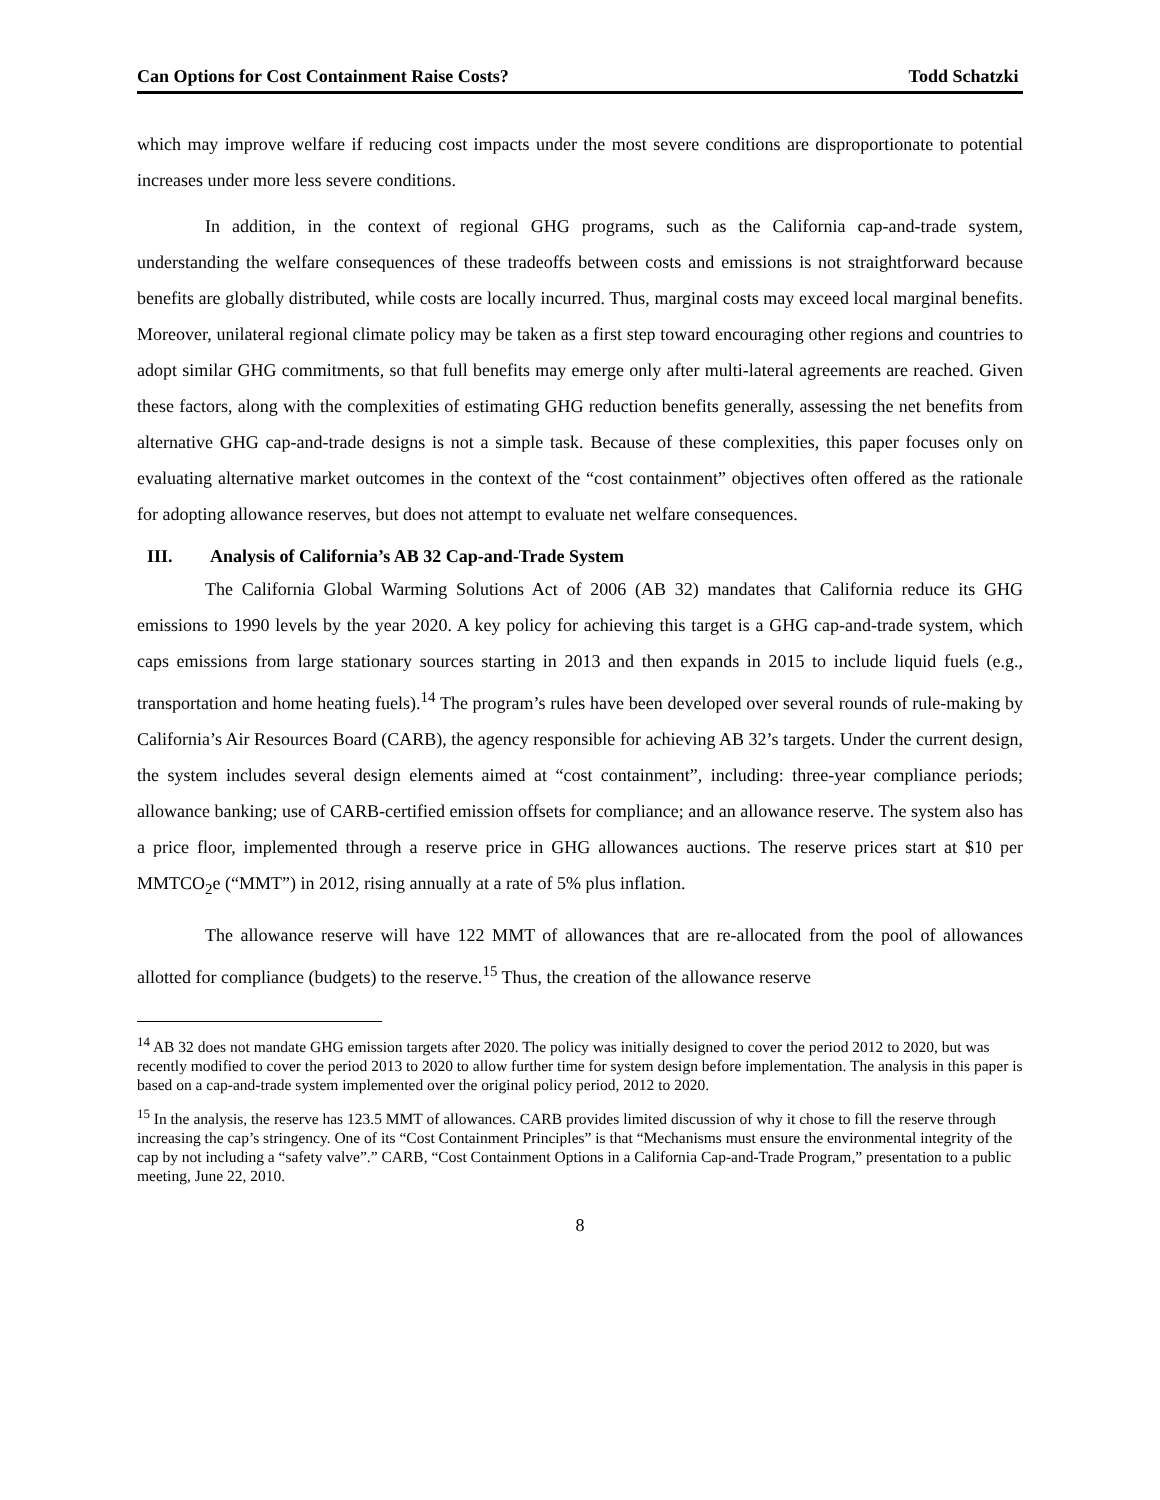Can Options for Cost Containment Raise Costs? Todd Schatzki
which may improve welfare if reducing cost impacts under the most severe conditions are disproportionate to potential increases under more less severe conditions.
In addition, in the context of regional GHG programs, such as the California cap-and-trade system, understanding the welfare consequences of these tradeoffs between costs and emissions is not straightforward because benefits are globally distributed, while costs are locally incurred. Thus, marginal costs may exceed local marginal benefits. Moreover, unilateral regional climate policy may be taken as a first step toward encouraging other regions and countries to adopt similar GHG commitments, so that full benefits may emerge only after multi-lateral agreements are reached. Given these factors, along with the complexities of estimating GHG reduction benefits generally, assessing the net benefits from alternative GHG cap-and-trade designs is not a simple task. Because of these complexities, this paper focuses only on evaluating alternative market outcomes in the context of the “cost containment” objectives often offered as the rationale for adopting allowance reserves, but does not attempt to evaluate net welfare consequences.
III. Analysis of California’s AB 32 Cap-and-Trade System
The California Global Warming Solutions Act of 2006 (AB 32) mandates that California reduce its GHG emissions to 1990 levels by the year 2020. A key policy for achieving this target is a GHG cap-and-trade system, which caps emissions from large stationary sources starting in 2013 and then expands in 2015 to include liquid fuels (e.g., transportation and home heating fuels).<sup>14</sup> The program’s rules have been developed over several rounds of rule-making by California’s Air Resources Board (CARB), the agency responsible for achieving AB 32’s targets. Under the current design, the system includes several design elements aimed at “cost containment”, including: three-year compliance periods; allowance banking; use of CARB-certified emission offsets for compliance; and an allowance reserve. The system also has a price floor, implemented through a reserve price in GHG allowances auctions. The reserve prices start at $10 per MMTCO<sub>2</sub>e (“MMT”) in 2012, rising annually at a rate of 5% plus inflation.
The allowance reserve will have 122 MMT of allowances that are re-allocated from the pool of allowances allotted for compliance (budgets) to the reserve.<sup>15</sup> Thus, the creation of the allowance reserve
<sup>14</sup> AB 32 does not mandate GHG emission targets after 2020. The policy was initially designed to cover the period 2012 to 2020, but was recently modified to cover the period 2013 to 2020 to allow further time for system design before implementation. The analysis in this paper is based on a cap-and-trade system implemented over the original policy period, 2012 to 2020.
<sup>15</sup> In the analysis, the reserve has 123.5 MMT of allowances. CARB provides limited discussion of why it chose to fill the reserve through increasing the cap’s stringency. One of its “Cost Containment Principles” is that “Mechanisms must ensure the environmental integrity of the cap by not including a “safety valve”.” CARB, “Cost Containment Options in a California Cap-and-Trade Program,” presentation to a public meeting, June 22, 2010.
8